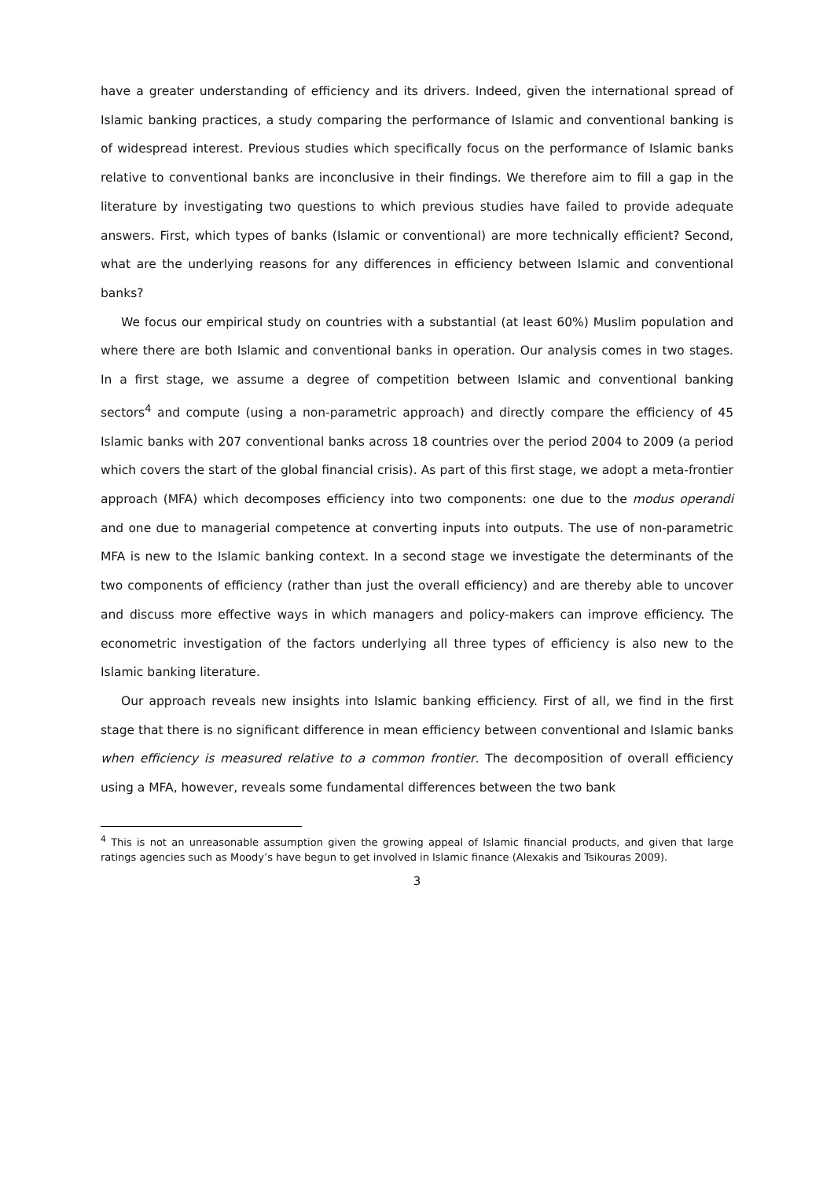have a greater understanding of efficiency and its drivers. Indeed, given the international spread of Islamic banking practices, a study comparing the performance of Islamic and conventional banking is of widespread interest. Previous studies which specifically focus on the performance of Islamic banks relative to conventional banks are inconclusive in their findings. We therefore aim to fill a gap in the literature by investigating two questions to which previous studies have failed to provide adequate answers. First, which types of banks (Islamic or conventional) are more technically efficient? Second, what are the underlying reasons for any differences in efficiency between Islamic and conventional banks?
We focus our empirical study on countries with a substantial (at least 60%) Muslim population and where there are both Islamic and conventional banks in operation. Our analysis comes in two stages. In a first stage, we assume a degree of competition between Islamic and conventional banking sectors<sup>4</sup> and compute (using a non-parametric approach) and directly compare the efficiency of 45 Islamic banks with 207 conventional banks across 18 countries over the period 2004 to 2009 (a period which covers the start of the global financial crisis). As part of this first stage, we adopt a meta-frontier approach (MFA) which decomposes efficiency into two components: one due to the modus operandi and one due to managerial competence at converting inputs into outputs. The use of non-parametric MFA is new to the Islamic banking context. In a second stage we investigate the determinants of the two components of efficiency (rather than just the overall efficiency) and are thereby able to uncover and discuss more effective ways in which managers and policy-makers can improve efficiency. The econometric investigation of the factors underlying all three types of efficiency is also new to the Islamic banking literature.
Our approach reveals new insights into Islamic banking efficiency. First of all, we find in the first stage that there is no significant difference in mean efficiency between conventional and Islamic banks when efficiency is measured relative to a common frontier. The decomposition of overall efficiency using a MFA, however, reveals some fundamental differences between the two bank
<sup>4</sup> This is not an unreasonable assumption given the growing appeal of Islamic financial products, and given that large ratings agencies such as Moody’s have begun to get involved in Islamic finance (Alexakis and Tsikouras 2009).
3